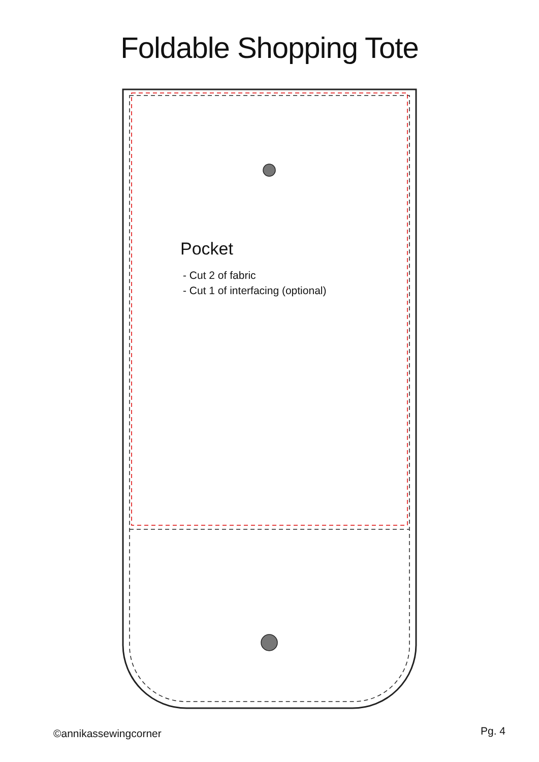Foldable Shopping Tote
Pocket
- Cut 2 of fabric
- Cut 1 of interfacing (optional)
©annikassewingcorner Pg. 4